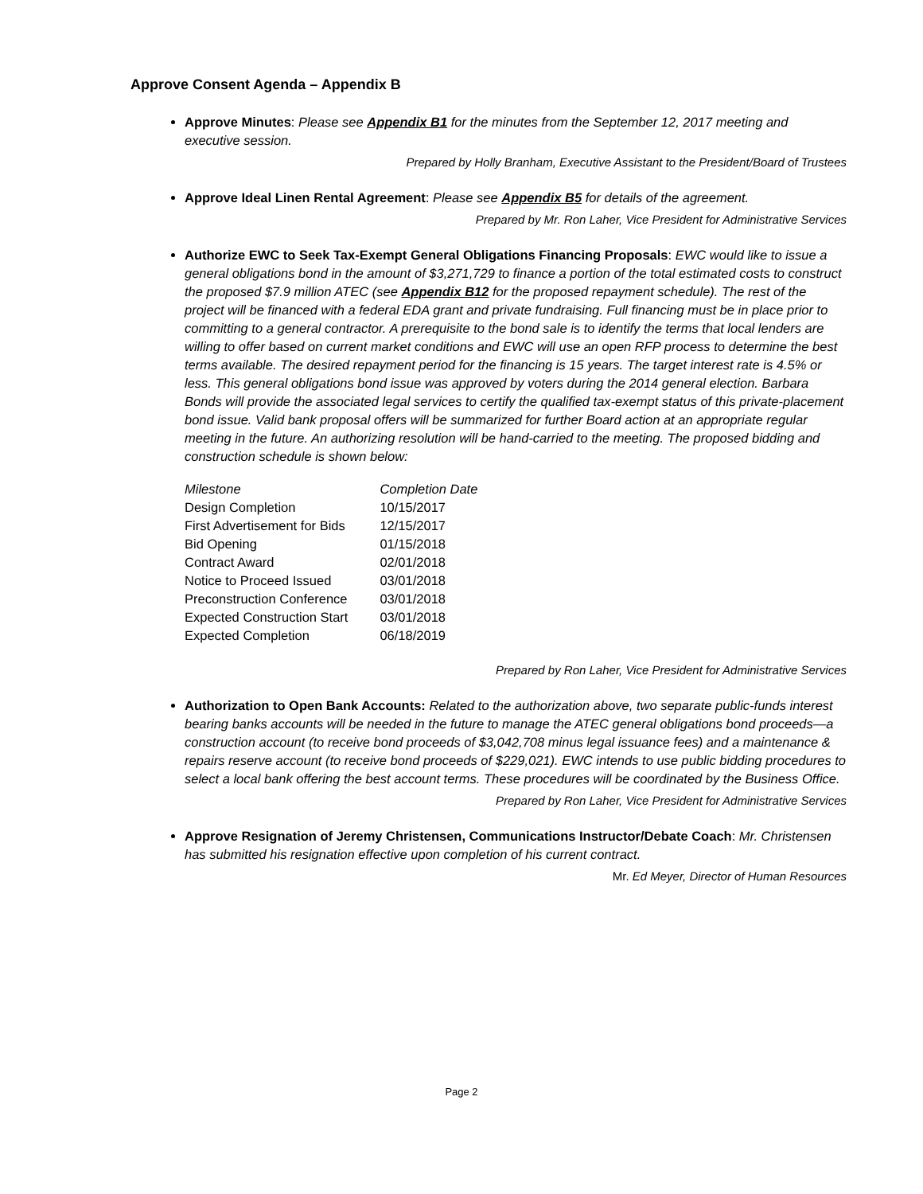Approve Consent Agenda – Appendix B
Approve Minutes: Please see Appendix B1 for the minutes from the September 12, 2017 meeting and executive session.
Prepared by Holly Branham, Executive Assistant to the President/Board of Trustees
Approve Ideal Linen Rental Agreement: Please see Appendix B5 for details of the agreement.
Prepared by Mr. Ron Laher, Vice President for Administrative Services
Authorize EWC to Seek Tax-Exempt General Obligations Financing Proposals: EWC would like to issue a general obligations bond in the amount of $3,271,729 to finance a portion of the total estimated costs to construct the proposed $7.9 million ATEC (see Appendix B12 for the proposed repayment schedule). The rest of the project will be financed with a federal EDA grant and private fundraising. Full financing must be in place prior to committing to a general contractor. A prerequisite to the bond sale is to identify the terms that local lenders are willing to offer based on current market conditions and EWC will use an open RFP process to determine the best terms available. The desired repayment period for the financing is 15 years. The target interest rate is 4.5% or less. This general obligations bond issue was approved by voters during the 2014 general election. Barbara Bonds will provide the associated legal services to certify the qualified tax-exempt status of this private-placement bond issue. Valid bank proposal offers will be summarized for further Board action at an appropriate regular meeting in the future. An authorizing resolution will be hand-carried to the meeting. The proposed bidding and construction schedule is shown below:
| Milestone | Completion Date |
| Design Completion | 10/15/2017 |
| First Advertisement for Bids | 12/15/2017 |
| Bid Opening | 01/15/2018 |
| Contract Award | 02/01/2018 |
| Notice to Proceed Issued | 03/01/2018 |
| Preconstruction Conference | 03/01/2018 |
| Expected Construction Start | 03/01/2018 |
| Expected Completion | 06/18/2019 |
Prepared by Ron Laher, Vice President for Administrative Services
Authorization to Open Bank Accounts: Related to the authorization above, two separate public-funds interest bearing banks accounts will be needed in the future to manage the ATEC general obligations bond proceeds—a construction account (to receive bond proceeds of $3,042,708 minus legal issuance fees) and a maintenance & repairs reserve account (to receive bond proceeds of $229,021). EWC intends to use public bidding procedures to select a local bank offering the best account terms. These procedures will be coordinated by the Business Office.
Prepared by Ron Laher, Vice President for Administrative Services
Approve Resignation of Jeremy Christensen, Communications Instructor/Debate Coach: Mr. Christensen has submitted his resignation effective upon completion of his current contract.
Mr. Ed Meyer, Director of Human Resources
Page 2